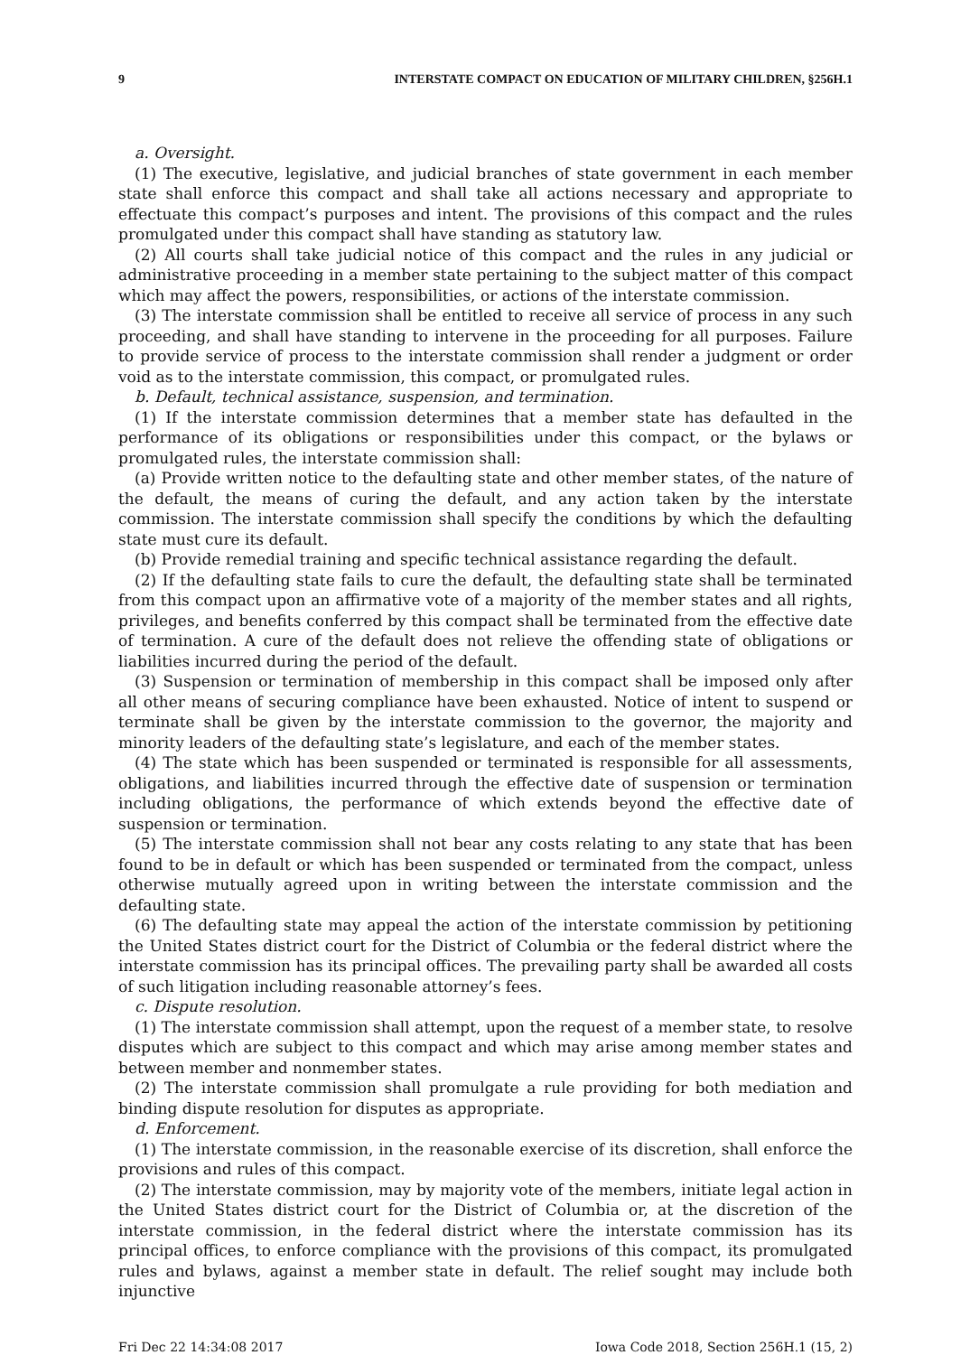9 INTERSTATE COMPACT ON EDUCATION OF MILITARY CHILDREN, §256H.1
a. Oversight.
(1) The executive, legislative, and judicial branches of state government in each member state shall enforce this compact and shall take all actions necessary and appropriate to effectuate this compact’s purposes and intent. The provisions of this compact and the rules promulgated under this compact shall have standing as statutory law.
(2) All courts shall take judicial notice of this compact and the rules in any judicial or administrative proceeding in a member state pertaining to the subject matter of this compact which may affect the powers, responsibilities, or actions of the interstate commission.
(3) The interstate commission shall be entitled to receive all service of process in any such proceeding, and shall have standing to intervene in the proceeding for all purposes. Failure to provide service of process to the interstate commission shall render a judgment or order void as to the interstate commission, this compact, or promulgated rules.
b. Default, technical assistance, suspension, and termination.
(1) If the interstate commission determines that a member state has defaulted in the performance of its obligations or responsibilities under this compact, or the bylaws or promulgated rules, the interstate commission shall:
(a) Provide written notice to the defaulting state and other member states, of the nature of the default, the means of curing the default, and any action taken by the interstate commission. The interstate commission shall specify the conditions by which the defaulting state must cure its default.
(b) Provide remedial training and specific technical assistance regarding the default.
(2) If the defaulting state fails to cure the default, the defaulting state shall be terminated from this compact upon an affirmative vote of a majority of the member states and all rights, privileges, and benefits conferred by this compact shall be terminated from the effective date of termination. A cure of the default does not relieve the offending state of obligations or liabilities incurred during the period of the default.
(3) Suspension or termination of membership in this compact shall be imposed only after all other means of securing compliance have been exhausted. Notice of intent to suspend or terminate shall be given by the interstate commission to the governor, the majority and minority leaders of the defaulting state’s legislature, and each of the member states.
(4) The state which has been suspended or terminated is responsible for all assessments, obligations, and liabilities incurred through the effective date of suspension or termination including obligations, the performance of which extends beyond the effective date of suspension or termination.
(5) The interstate commission shall not bear any costs relating to any state that has been found to be in default or which has been suspended or terminated from the compact, unless otherwise mutually agreed upon in writing between the interstate commission and the defaulting state.
(6) The defaulting state may appeal the action of the interstate commission by petitioning the United States district court for the District of Columbia or the federal district where the interstate commission has its principal offices. The prevailing party shall be awarded all costs of such litigation including reasonable attorney’s fees.
c. Dispute resolution.
(1) The interstate commission shall attempt, upon the request of a member state, to resolve disputes which are subject to this compact and which may arise among member states and between member and nonmember states.
(2) The interstate commission shall promulgate a rule providing for both mediation and binding dispute resolution for disputes as appropriate.
d. Enforcement.
(1) The interstate commission, in the reasonable exercise of its discretion, shall enforce the provisions and rules of this compact.
(2) The interstate commission, may by majority vote of the members, initiate legal action in the United States district court for the District of Columbia or, at the discretion of the interstate commission, in the federal district where the interstate commission has its principal offices, to enforce compliance with the provisions of this compact, its promulgated rules and bylaws, against a member state in default. The relief sought may include both injunctive
Fri Dec 22 14:34:08 2017 Iowa Code 2018, Section 256H.1 (15, 2)